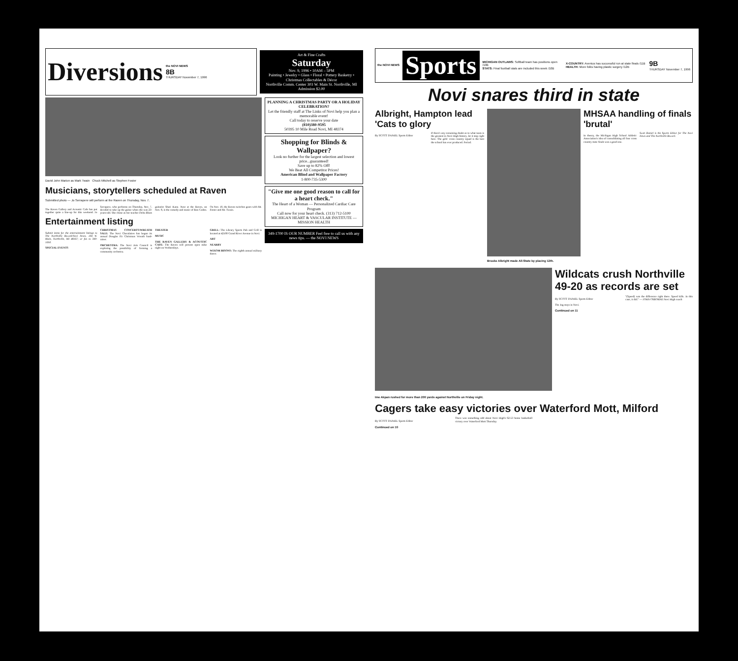Diversions
the NOVI NEWS
8B
THURSDAY November 7, 1996
Art & Fine Crafts
Saturday
Nov. 9, 1996 • 10AM – 5PM
Painting • Jewelry • Glass • Floral • Pottery Basketry • Christmas Collectables & Décor
Northville Comm. Center 303 W. Main St. Northville, MI Admission $2.00
David John Marion as Mark Twain Chuck Mitchell as Stephen Foster
Musicians, storytellers scheduled at Raven
Submitted photo — Jo Serrapere will perform at the Raven on Thursday, Nov. 7.
The Raven Gallery and Acoustic Cafe has put together quite a line-up for this weekend. Jo Serrapere, who performs on Thursday, Nov. 7, decided to take up the guitar when she was 23-years-old. She chose as her teacher Delta Blues guitarist Shari Kane. Next at the Raven, on Nov. 8, is the comedy and music of Ron Coden. On Nov. 10, the Raven switches gears with Mr. Foster and Mr. Twain.
Entertainment listing
Submit items for the entertainment listings to The Northville Record/Novi News, 104 W. Main, Northville, MI 48167; or fax to 349-1050.
SPECIAL EVENTS
CHRISTMAS CONCERTS/WREATH SALE: The Novi Choralaires has begun its annual Douglas Fir Christmas Wreath fund-raiser.
ORCHESTRA: The Novi Arts Council is exploring the possibility of forming a community orchestra.
THEATER
MUSIC
THE RAVEN GALLERY & ACOUSTIC CAFE: The Raven will present open mike night on Wednesdays.
GRILL: The Library Sports Pub and Grill is located at 42100 Grand River Avenue in Novi.
ART
NEARBY
WIXOM BISONS: The eighth annual military dance.
PLANNING A CHRISTMAS PARTY OR A HOLIDAY CELEBRATION?
Let the friendly staff at The Links of Novi help you plan a memorable event!
Call today to reserve your date
(810)380-9595
50395 10 Mile Road Novi, MI 48374
Shopping for Blinds & Wallpaper?
Look no further for the largest selection and lowest price...guaranteed!
Save up to 82% Off!
We Beat All Competitor Prices!
American Blind and Wallpaper Factory
1-800-735-5300
"Give me one good reason to call for a heart check."
The Heart of a Woman — Personalized Cardiac Care Program
Call now for your heart check. (313) 712-5100
MICHIGAN HEART & VASCULAR INSTITUTE — MISSION HEALTH
349-1700 IS OUR NUMBER Feel free to call us with any news tips. — the NOVI NEWS
the NOVI NEWS
Sports
MICHIGAN OUTLAWS: Softball team has positions open /10B
STATS: Final football stats are included this week /10B
X-COUNTRY: Avenius has successful run at state finals /11B
HEALTH: More folks having plastic surgery /12B
9B
THURSDAY November 7, 1996
Novi snares third in state
Albright, Hampton lead 'Cats to glory
By SCOTT DANIEL Sports Editor
If there's any remaining doubt as to what team is the greatest in Novi High history, let it stop right here. The girls' cross country squad is the best the school has ever produced. Period.
Brooke Albright made All-State by placing 12th.
MHSAA handling of finals 'brutal'
In theory, the Michigan High School Athletic Association's idea of consolidating all four cross country state finals was a good one.
Scott Daniel is the Sports Editor for The Novi News and The Northville Record.
Wildcats crush Northville 49-20 as records are set
By SCOTT DANIEL Sports Editor
The Jug stays in Novi.
"(Speed) was the difference right there. Speed kills. In this case, it did." — JOHN OSBORNE Novi High coach
Continued on 11
Ime Akpan rushed for more than 200 yards against Northville on Friday night.
Cagers take easy victories over Waterford Mott, Milford
By SCOTT DANIEL Sports Editor
There was something odd about Novi High's 62-53 home basketball victory over Waterford Mott Thursday.
Continued on 10